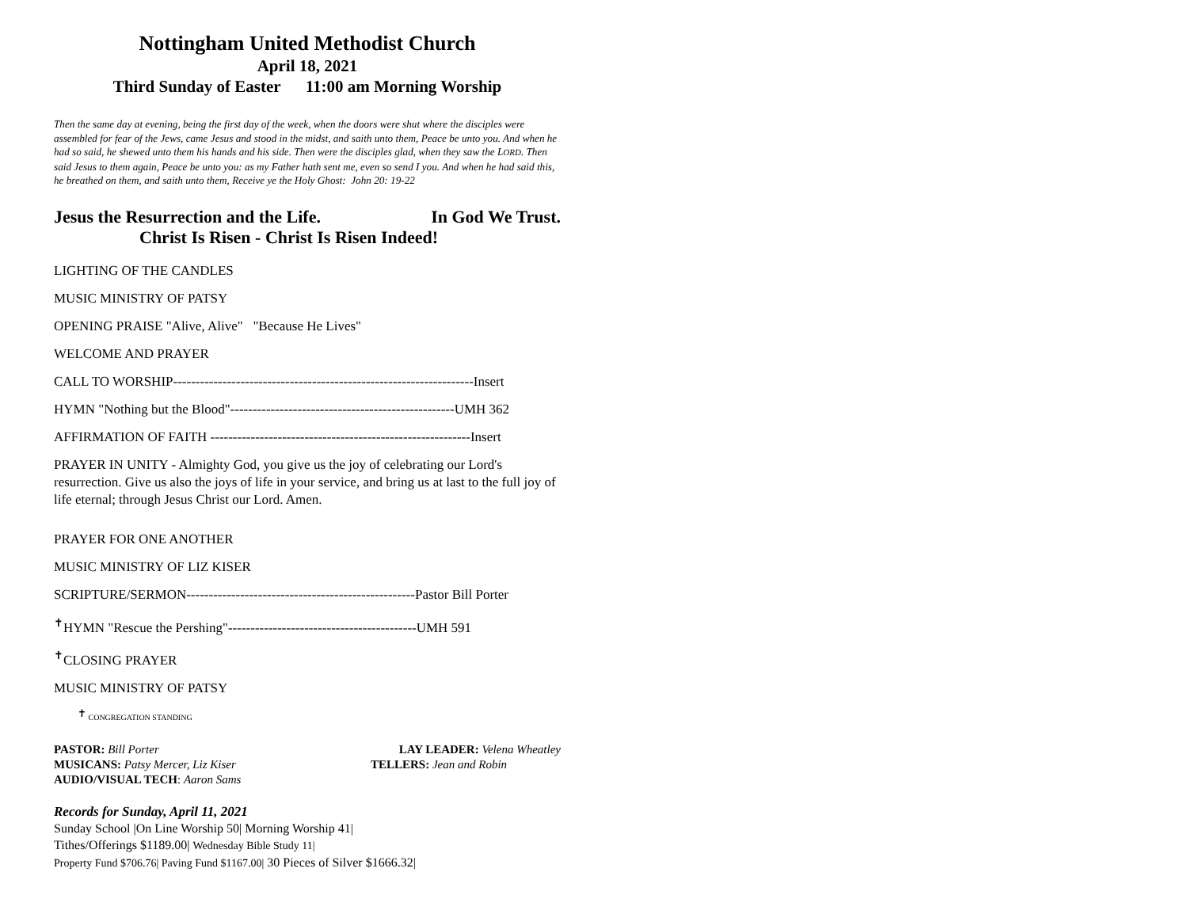Nottingham United Methodist Church
April 18, 2021
Third Sunday of Easter 11:00 am Morning Worship
Then the same day at evening, being the first day of the week, when the doors were shut where the disciples were assembled for fear of the Jews, came Jesus and stood in the midst, and saith unto them, Peace be unto you. And when he had so said, he shewed unto them his hands and his side. Then were the disciples glad, when they saw the LORD. Then said Jesus to them again, Peace be unto you: as my Father hath sent me, even so send I you. And when he had said this, he breathed on them, and saith unto them, Receive ye the Holy Ghost: John 20: 19-22
Jesus the Resurrection and the Life. In God We Trust.
Christ Is Risen - Christ Is Risen Indeed!
LIGHTING OF THE CANDLES
MUSIC MINISTRY OF PATSY
OPENING PRAISE "Alive, Alive" "Because He Lives"
WELCOME AND PRAYER
CALL TO WORSHIP-------------------------------------------------------------------Insert
HYMN "Nothing but the Blood"--------------------------------------------------UMH 362
AFFIRMATION OF FAITH ----------------------------------------------------------Insert
PRAYER IN UNITY - Almighty God, you give us the joy of celebrating our Lord's resurrection. Give us also the joys of life in your service, and bring us at last to the full joy of life eternal; through Jesus Christ our Lord. Amen.
PRAYER FOR ONE ANOTHER
MUSIC MINISTRY OF LIZ KISER
SCRIPTURE/SERMON---------------------------------------------------Pastor Bill Porter
<sup>✝</sup>HYMN "Rescue the Pershing"------------------------------------------UMH 591
<sup>✝</sup>CLOSING PRAYER
MUSIC MINISTRY OF PATSY
<sup>✝</sup> CONGREGATION STANDING
PASTOR: Bill Porter LAY LEADER: Velena Wheatley
MUSICANS: Patsy Mercer, Liz Kiser TELLERS: Jean and Robin
AUDIO/VISUAL TECH: Aaron Sams
Records for Sunday, April 11, 2021
Sunday School |On Line Worship 50| Morning Worship 41|
Tithes/Offerings $1189.00| Wednesday Bible Study 11|
Property Fund $706.76| Paving Fund $1167.00| 30 Pieces of Silver $1666.32|